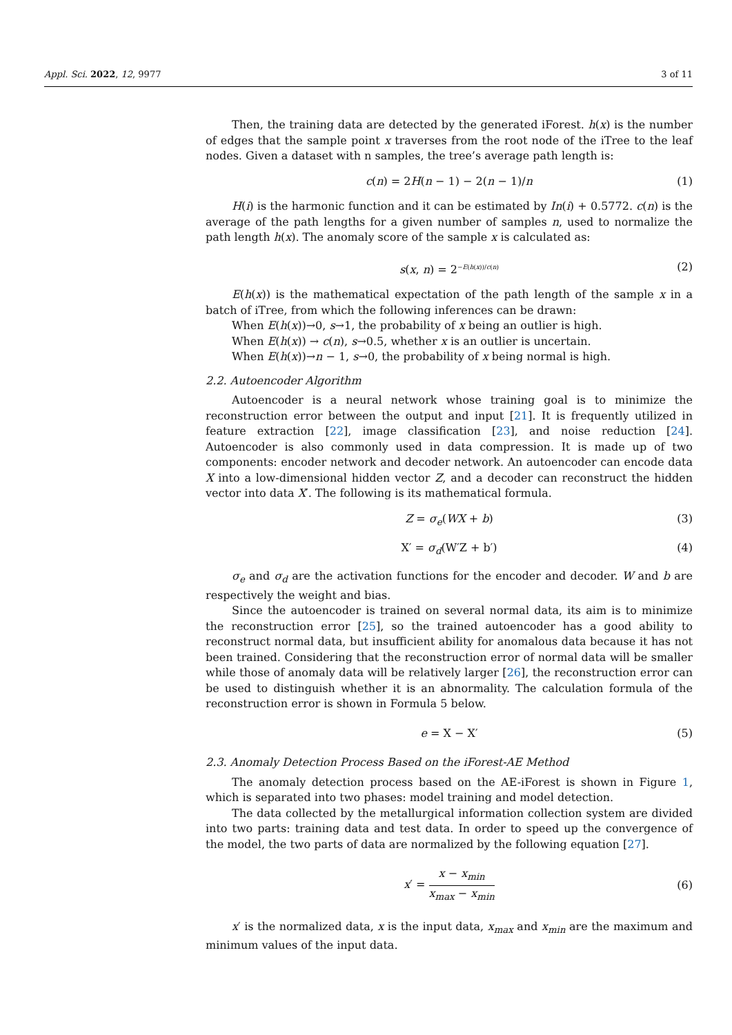Appl. Sci. 2022, 12, 9977 3 of 11
Then, the training data are detected by the generated iForest. h(x) is the number of edges that the sample point x traverses from the root node of the iTree to the leaf nodes. Given a dataset with n samples, the tree’s average path length is:
c(n) = 2H(n − 1) − 2(n − 1)/n (1)
H(i) is the harmonic function and it can be estimated by In(i) + 0.5772. c(n) is the average of the path lengths for a given number of samples n, used to normalize the path length h(x). The anomaly score of the sample x is calculated as:
s(x, n) = 2<sup>−E(h(x))/c(n)</sup> (2)
E(h(x)) is the mathematical expectation of the path length of the sample x in a batch of iTree, from which the following inferences can be drawn:
When E(h(x))→0, s→1, the probability of x being an outlier is high.
When E(h(x)) → c(n), s→0.5, whether x is an outlier is uncertain.
When E(h(x))→n − 1, s→0, the probability of x being normal is high.
2.2. Autoencoder Algorithm
Autoencoder is a neural network whose training goal is to minimize the reconstruction error between the output and input [21]. It is frequently utilized in feature extraction [22], image classification [23], and noise reduction [24]. Autoencoder is also commonly used in data compression. It is made up of two components: encoder network and decoder network. An autoencoder can encode data X into a low-dimensional hidden vector Z, and a decoder can reconstruct the hidden vector into data X′. The following is its mathematical formula.
Z = σ<sub>e</sub>(WX + b) (3)
X′ = σ<sub>d</sub>(W′Z + b′) (4)
σ<sub>e</sub> and σ<sub>d</sub> are the activation functions for the encoder and decoder. W and b are respectively the weight and bias.
Since the autoencoder is trained on several normal data, its aim is to minimize the reconstruction error [25], so the trained autoencoder has a good ability to reconstruct normal data, but insufficient ability for anomalous data because it has not been trained. Considering that the reconstruction error of normal data will be smaller while those of anomaly data will be relatively larger [26], the reconstruction error can be used to distinguish whether it is an abnormality. The calculation formula of the reconstruction error is shown in Formula 5 below.
e = X − X′ (5)
2.3. Anomaly Detection Process Based on the iForest-AE Method
The anomaly detection process based on the AE-iForest is shown in Figure 1, which is separated into two phases: model training and model detection.
The data collected by the metallurgical information collection system are divided into two parts: training data and test data. In order to speed up the convergence of the model, the two parts of data are normalized by the following equation [27].
x′ = x − x<sub>min</sub> x<sub>max</sub> − x<sub>min</sub> (6)
x′ is the normalized data, x is the input data, x<sub>max</sub> and x<sub>min</sub> are the maximum and minimum values of the input data.